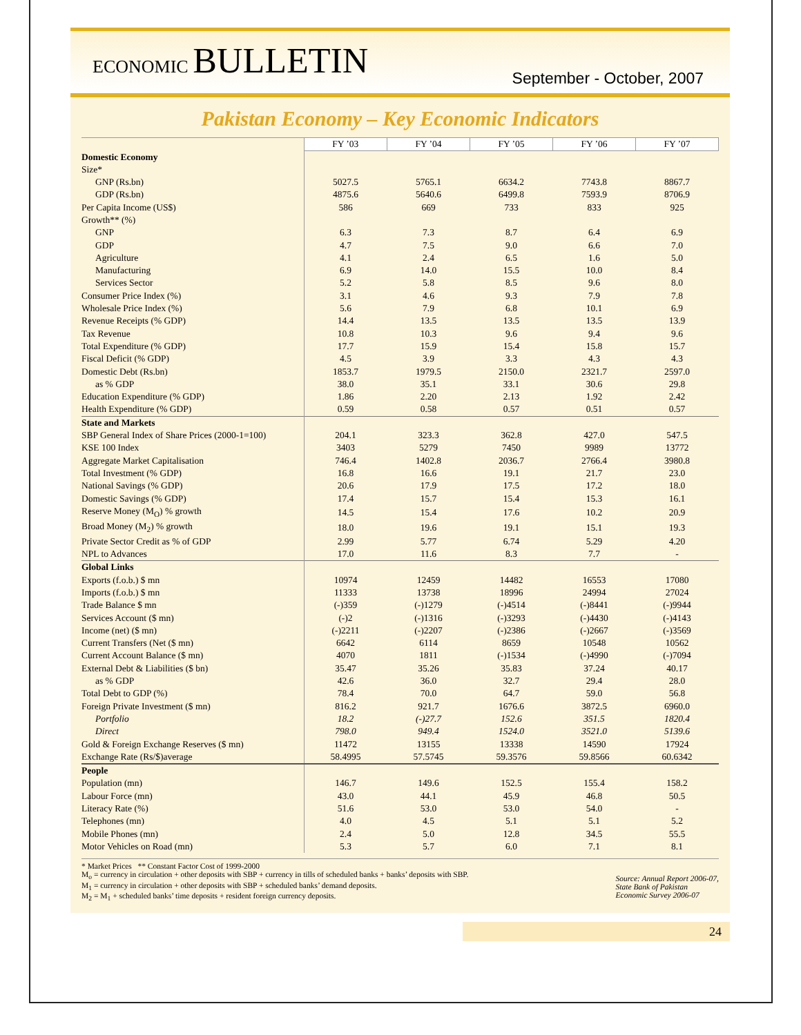ECONOMIC BULLETIN
September - October, 2007
Pakistan Economy – Key Economic Indicators
| | FY ’03 | FY ’04 | FY ’05 | FY ’06 | FY ’07 |
| --- | --- | --- | --- | --- | --- |
| Domestic Economy | | | | | |
| Size* | | | | | |
| GNP (Rs.bn) | 5027.5 | 5765.1 | 6634.2 | 7743.8 | 8867.7 |
| GDP (Rs.bn) | 4875.6 | 5640.6 | 6499.8 | 7593.9 | 8706.9 |
| Per Capita Income (US$) | 586 | 669 | 733 | 833 | 925 |
| Growth** (%) | | | | | |
| GNP | 6.3 | 7.3 | 8.7 | 6.4 | 6.9 |
| GDP | 4.7 | 7.5 | 9.0 | 6.6 | 7.0 |
| Agriculture | 4.1 | 2.4 | 6.5 | 1.6 | 5.0 |
| Manufacturing | 6.9 | 14.0 | 15.5 | 10.0 | 8.4 |
| Services Sector | 5.2 | 5.8 | 8.5 | 9.6 | 8.0 |
| Consumer Price Index (%) | 3.1 | 4.6 | 9.3 | 7.9 | 7.8 |
| Wholesale Price Index (%) | 5.6 | 7.9 | 6.8 | 10.1 | 6.9 |
| Revenue Receipts (% GDP) | 14.4 | 13.5 | 13.5 | 13.5 | 13.9 |
| Tax Revenue | 10.8 | 10.3 | 9.6 | 9.4 | 9.6 |
| Total Expenditure (% GDP) | 17.7 | 15.9 | 15.4 | 15.8 | 15.7 |
| Fiscal Deficit (% GDP) | 4.5 | 3.9 | 3.3 | 4.3 | 4.3 |
| Domestic Debt (Rs.bn) | 1853.7 | 1979.5 | 2150.0 | 2321.7 | 2597.0 |
| as % GDP | 38.0 | 35.1 | 33.1 | 30.6 | 29.8 |
| Education Expenditure (% GDP) | 1.86 | 2.20 | 2.13 | 1.92 | 2.42 |
| Health Expenditure (% GDP) | 0.59 | 0.58 | 0.57 | 0.51 | 0.57 |
| State and Markets | | | | | |
| SBP General Index of Share Prices (2000-1=100) | 204.1 | 323.3 | 362.8 | 427.0 | 547.5 |
| KSE 100 Index | 3403 | 5279 | 7450 | 9989 | 13772 |
| Aggregate Market Capitalisation | 746.4 | 1402.8 | 2036.7 | 2766.4 | 3980.8 |
| Total Investment (% GDP) | 16.8 | 16.6 | 19.1 | 21.7 | 23.0 |
| National Savings (% GDP) | 20.6 | 17.9 | 17.5 | 17.2 | 18.0 |
| Domestic Savings (% GDP) | 17.4 | 15.7 | 15.4 | 15.3 | 16.1 |
| Reserve Money (M<sub>O</sub>) % growth | 14.5 | 15.4 | 17.6 | 10.2 | 20.9 |
| Broad Money (M<sub>2</sub>) % growth | 18.0 | 19.6 | 19.1 | 15.1 | 19.3 |
| Private Sector Credit as % of GDP | 2.99 | 5.77 | 6.74 | 5.29 | 4.20 |
| NPL to Advances | 17.0 | 11.6 | 8.3 | 7.7 | - |
| Global Links | | | | | |
| Exports (f.o.b.) $ mn | 10974 | 12459 | 14482 | 16553 | 17080 |
| Imports (f.o.b.) $ mn | 11333 | 13738 | 18996 | 24994 | 27024 |
| Trade Balance $ mn | (-)359 | (-)1279 | (-)4514 | (-)8441 | (-)9944 |
| Services Account ($ mn) | (-)2 | (-)1316 | (-)3293 | (-)4430 | (-)4143 |
| Income (net) ($ mn) | (-)2211 | (-)2207 | (-)2386 | (-)2667 | (-)3569 |
| Current Transfers (Net ($ mn) | 6642 | 6114 | 8659 | 10548 | 10562 |
| Current Account Balance ($ mn) | 4070 | 1811 | (-)1534 | (-)4990 | (-)7094 |
| External Debt & Liabilities ($ bn) | 35.47 | 35.26 | 35.83 | 37.24 | 40.17 |
| as % GDP | 42.6 | 36.0 | 32.7 | 29.4 | 28.0 |
| Total Debt to GDP (%) | 78.4 | 70.0 | 64.7 | 59.0 | 56.8 |
| Foreign Private Investment ($ mn) | 816.2 | 921.7 | 1676.6 | 3872.5 | 6960.0 |
| Portfolio | 18.2 | (-)27.7 | 152.6 | 351.5 | 1820.4 |
| Direct | 798.0 | 949.4 | 1524.0 | 3521.0 | 5139.6 |
| Gold & Foreign Exchange Reserves ($ mn) | 11472 | 13155 | 13338 | 14590 | 17924 |
| Exchange Rate (Rs/$)average | 58.4995 | 57.5745 | 59.3576 | 59.8566 | 60.6342 |
| People | | | | | |
| Population (mn) | 146.7 | 149.6 | 152.5 | 155.4 | 158.2 |
| Labour Force (mn) | 43.0 | 44.1 | 45.9 | 46.8 | 50.5 |
| Literacy Rate (%) | 51.6 | 53.0 | 53.0 | 54.0 | - |
| Telephones (mn) | 4.0 | 4.5 | 5.1 | 5.1 | 5.2 |
| Mobile Phones (mn) | 2.4 | 5.0 | 12.8 | 34.5 | 55.5 |
| Motor Vehicles on Road (mn) | 5.3 | 5.7 | 6.0 | 7.1 | 8.1 |
* Market Prices ** Constant Factor Cost of 1999-2000
M<sub>o</sub> = currency in circulation + other deposits with SBP + currency in tills of scheduled banks + banks’ deposits with SBP.
M<sub>1</sub> = currency in circulation + other deposits with SBP + scheduled banks’ demand deposits.
M<sub>2</sub> = M<sub>1</sub> + scheduled banks’ time deposits + resident foreign currency deposits.
Source: Annual Report 2006-07,
State Bank of Pakistan
Economic Survey 2006-07
24